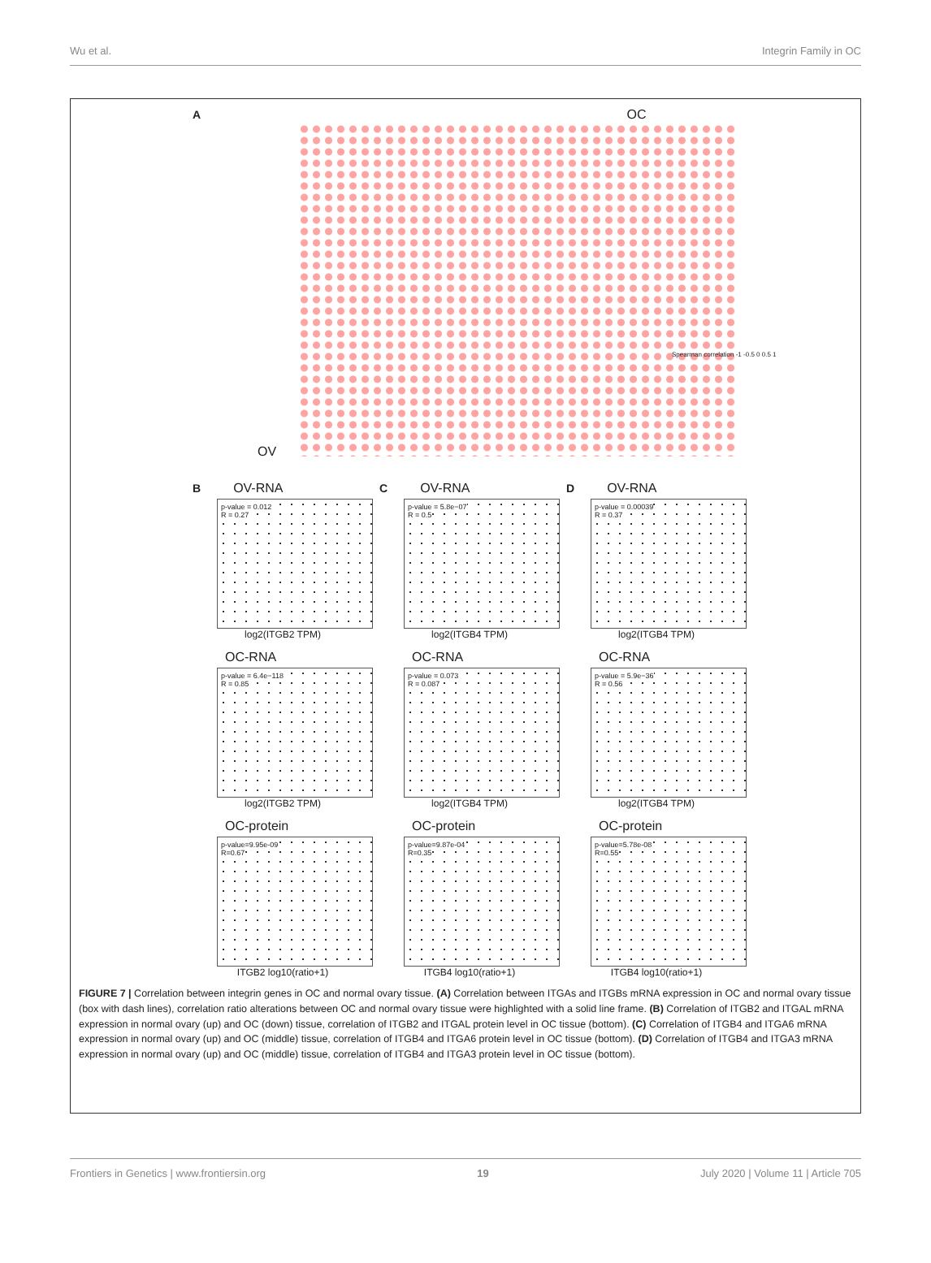Wu et al. Integrin Family in OC
A OC
OV
Spearman correlation -1 -0.5 0 0.5 1
B OV-RNA
p-value = 0.012
R = 0.27
log2(ITGB2 TPM)
C OV-RNA
p-value = 5.8e−07
R = 0.5
log2(ITGB4 TPM)
D OV-RNA
p-value = 0.00039
R = 0.37
log2(ITGB4 TPM)
OC-RNA
p-value = 6.4e−118
R = 0.85
log2(ITGB2 TPM)
OC-RNA
p-value = 0.073
R = 0.087
log2(ITGB4 TPM)
OC-RNA
p-value = 5.9e−36
R = 0.56
log2(ITGB4 TPM)
OC-protein
p-value=9.95e-09
R=0.67
ITGB2 log10(ratio+1)
OC-protein
p-value=9.87e-04
R=0.35
ITGB4 log10(ratio+1)
OC-protein
p-value=5.78e-08
R=0.55
ITGB4 log10(ratio+1)
FIGURE 7 | Correlation between integrin genes in OC and normal ovary tissue. (A) Correlation between ITGAs and ITGBs mRNA expression in OC and normal ovary tissue (box with dash lines), correlation ratio alterations between OC and normal ovary tissue were highlighted with a solid line frame. (B) Correlation of ITGB2 and ITGAL mRNA expression in normal ovary (up) and OC (down) tissue, correlation of ITGB2 and ITGAL protein level in OC tissue (bottom). (C) Correlation of ITGB4 and ITGA6 mRNA expression in normal ovary (up) and OC (middle) tissue, correlation of ITGB4 and ITGA6 protein level in OC tissue (bottom). (D) Correlation of ITGB4 and ITGA3 mRNA expression in normal ovary (up) and OC (middle) tissue, correlation of ITGB4 and ITGA3 protein level in OC tissue (bottom).
Frontiers in Genetics | www.frontiersin.org 19 July 2020 | Volume 11 | Article 705